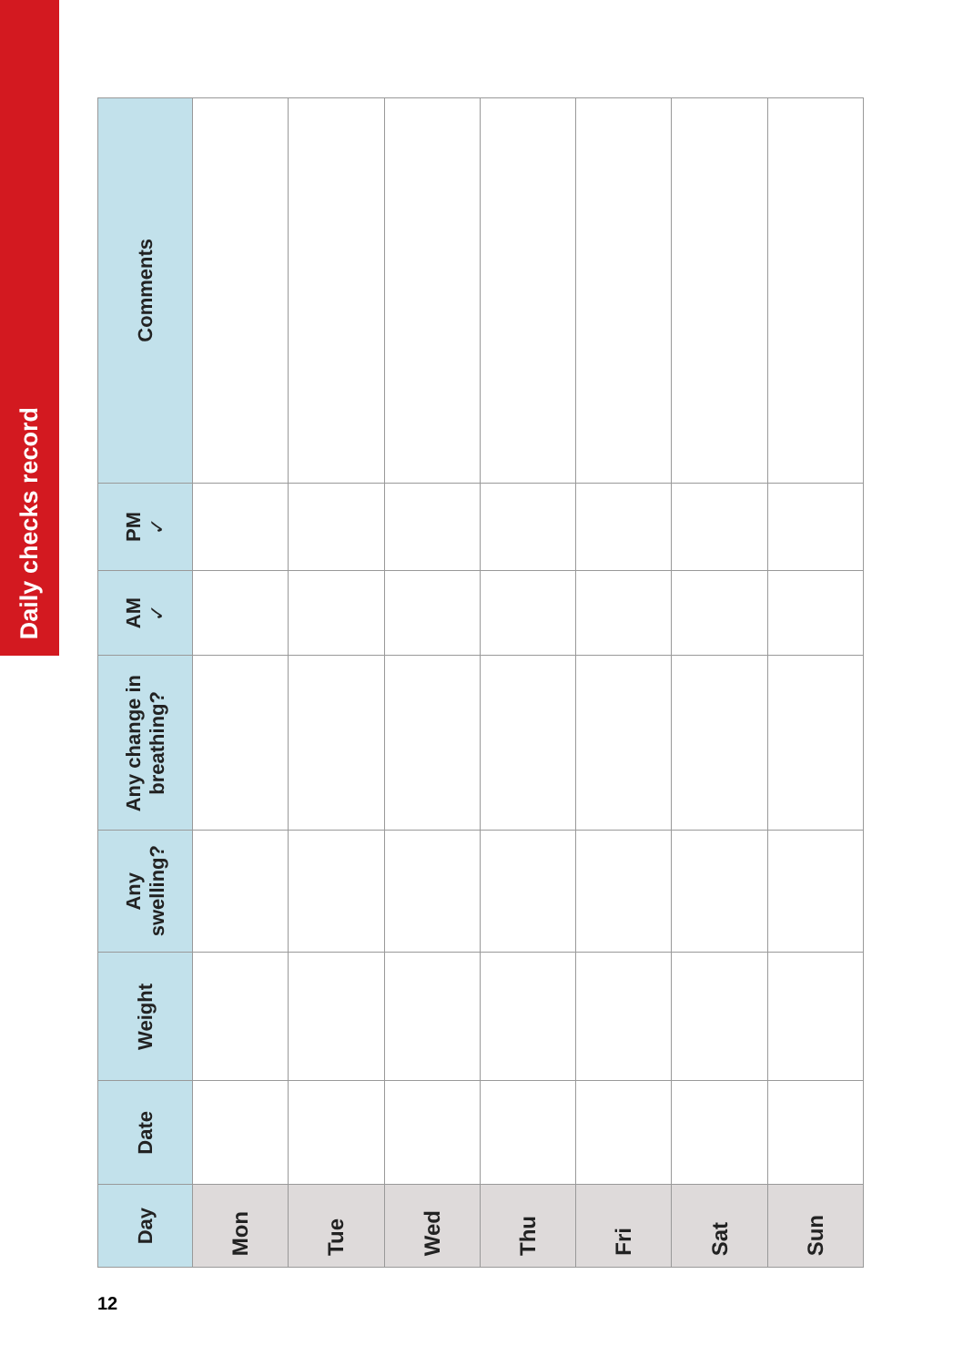Daily checks record
| Day | Date | Weight | Any swelling? | Any change in breathing? | AM ✓ | PM ✓ | Comments |
| --- | --- | --- | --- | --- | --- | --- | --- |
| Mon | | | | | | | |
| Tue | | | | | | | |
| Wed | | | | | | | |
| Thu | | | | | | | |
| Fri | | | | | | | |
| Sat | | | | | | | |
| Sun | | | | | | | |
12